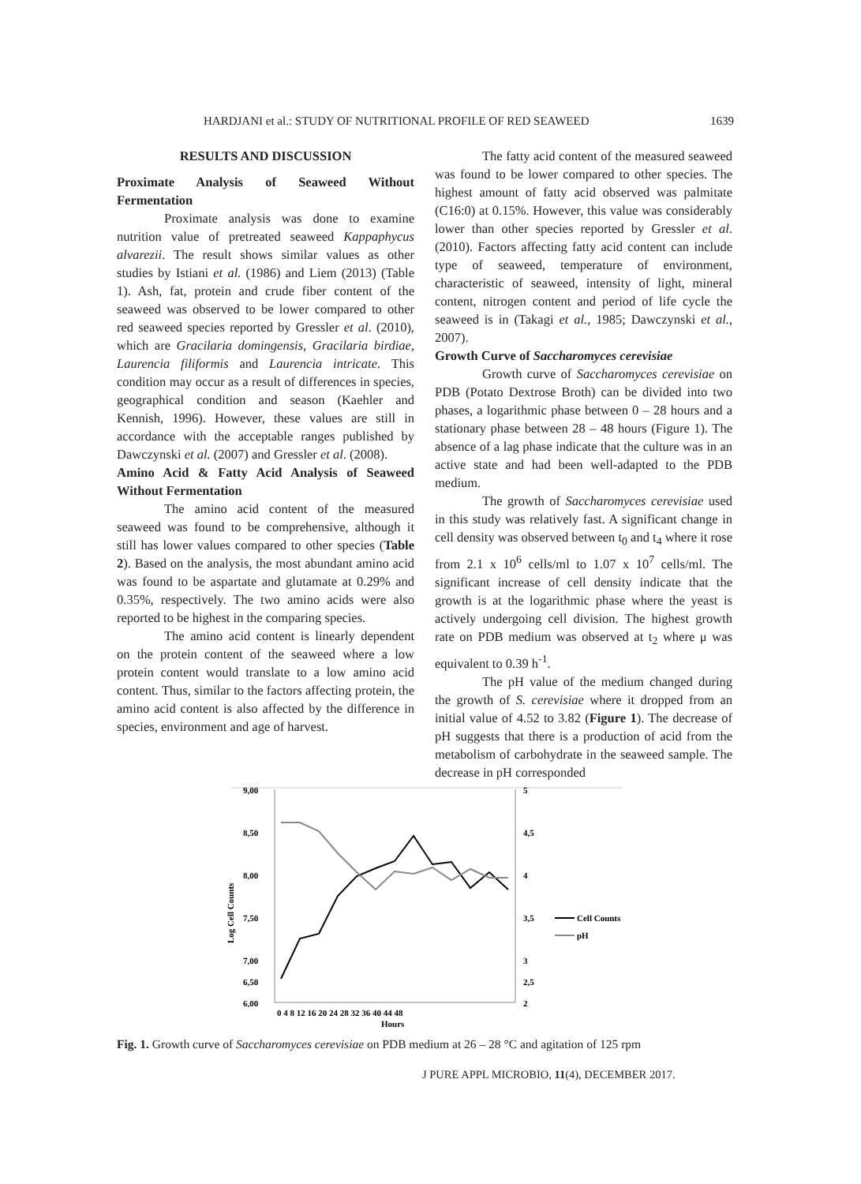HARDJANI et al.: STUDY OF NUTRITIONAL PROFILE OF RED SEAWEED 1639
RESULTS AND DISCUSSION
Proximate Analysis of Seaweed Without Fermentation
Proximate analysis was done to examine nutrition value of pretreated seaweed Kappaphycus alvarezii. The result shows similar values as other studies by Istiani et al. (1986) and Liem (2013) (Table 1). Ash, fat, protein and crude fiber content of the seaweed was observed to be lower compared to other red seaweed species reported by Gressler et al. (2010), which are Gracilaria domingensis, Gracilaria birdiae, Laurencia filiformis and Laurencia intricate. This condition may occur as a result of differences in species, geographical condition and season (Kaehler and Kennish, 1996). However, these values are still in accordance with the acceptable ranges published by Dawczynski et al. (2007) and Gressler et al. (2008).
Amino Acid & Fatty Acid Analysis of Seaweed Without Fermentation
The amino acid content of the measured seaweed was found to be comprehensive, although it still has lower values compared to other species (Table 2). Based on the analysis, the most abundant amino acid was found to be aspartate and glutamate at 0.29% and 0.35%, respectively. The two amino acids were also reported to be highest in the comparing species.
The amino acid content is linearly dependent on the protein content of the seaweed where a low protein content would translate to a low amino acid content. Thus, similar to the factors affecting protein, the amino acid content is also affected by the difference in species, environment and age of harvest.
The fatty acid content of the measured seaweed was found to be lower compared to other species. The highest amount of fatty acid observed was palmitate (C16:0) at 0.15%. However, this value was considerably lower than other species reported by Gressler et al. (2010). Factors affecting fatty acid content can include type of seaweed, temperature of environment, characteristic of seaweed, intensity of light, mineral content, nitrogen content and period of life cycle the seaweed is in (Takagi et al., 1985; Dawczynski et al., 2007).
Growth Curve of Saccharomyces cerevisiae
Growth curve of Saccharomyces cerevisiae on PDB (Potato Dextrose Broth) can be divided into two phases, a logarithmic phase between 0 – 28 hours and a stationary phase between 28 – 48 hours (Figure 1). The absence of a lag phase indicate that the culture was in an active state and had been well-adapted to the PDB medium.
The growth of Saccharomyces cerevisiae used in this study was relatively fast. A significant change in cell density was observed between t<sub>0</sub> and t<sub>4</sub> where it rose from 2.1 x 10<sup>6</sup> cells/ml to 1.07 x 10<sup>7</sup> cells/ml. The significant increase of cell density indicate that the growth is at the logarithmic phase where the yeast is actively undergoing cell division. The highest growth rate on PDB medium was observed at t<sub>2</sub> where μ was equivalent to 0.39 h<sup>-1</sup>.
The pH value of the medium changed during the growth of S. cerevisiae where it dropped from an initial value of 4.52 to 3.82 (Figure 1). The decrease of pH suggests that there is a production of acid from the metabolism of carbohydrate in the seaweed sample. The decrease in pH corresponded
9,00
8,50
8,00
7,50
7,00
6,00
6,50
5
4,5
4
3,5
3
2,5
2
Log Cell Counts
0 4 8 12 16 20 24 28 32 36 40 44 48
Hours
Cell Counts
pH
Fig. 1. Growth curve of Saccharomyces cerevisiae on PDB medium at 26 – 28 °C and agitation of 125 rpm
J PURE APPL MICROBIO, 11(4), DECEMBER 2017.